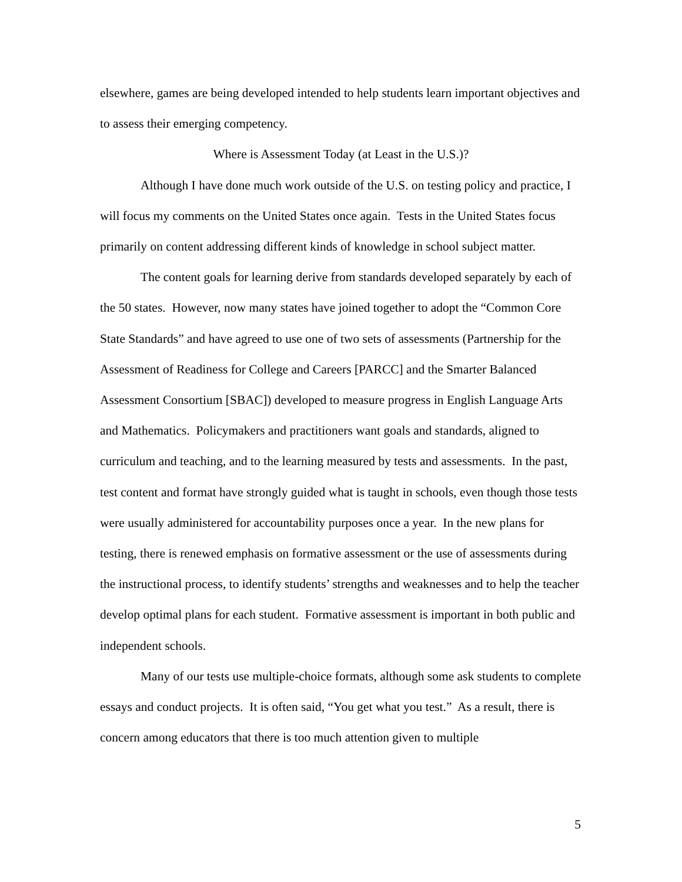elsewhere, games are being developed intended to help students learn important objectives and to assess their emerging competency.
Where is Assessment Today (at Least in the U.S.)?
Although I have done much work outside of the U.S. on testing policy and practice, I will focus my comments on the United States once again. Tests in the United States focus primarily on content addressing different kinds of knowledge in school subject matter.
The content goals for learning derive from standards developed separately by each of the 50 states. However, now many states have joined together to adopt the “Common Core State Standards” and have agreed to use one of two sets of assessments (Partnership for the Assessment of Readiness for College and Careers [PARCC] and the Smarter Balanced Assessment Consortium [SBAC]) developed to measure progress in English Language Arts and Mathematics. Policymakers and practitioners want goals and standards, aligned to curriculum and teaching, and to the learning measured by tests and assessments. In the past, test content and format have strongly guided what is taught in schools, even though those tests were usually administered for accountability purposes once a year. In the new plans for testing, there is renewed emphasis on formative assessment or the use of assessments during the instructional process, to identify students’ strengths and weaknesses and to help the teacher develop optimal plans for each student. Formative assessment is important in both public and independent schools.
Many of our tests use multiple-choice formats, although some ask students to complete essays and conduct projects. It is often said, “You get what you test.” As a result, there is concern among educators that there is too much attention given to multiple
5